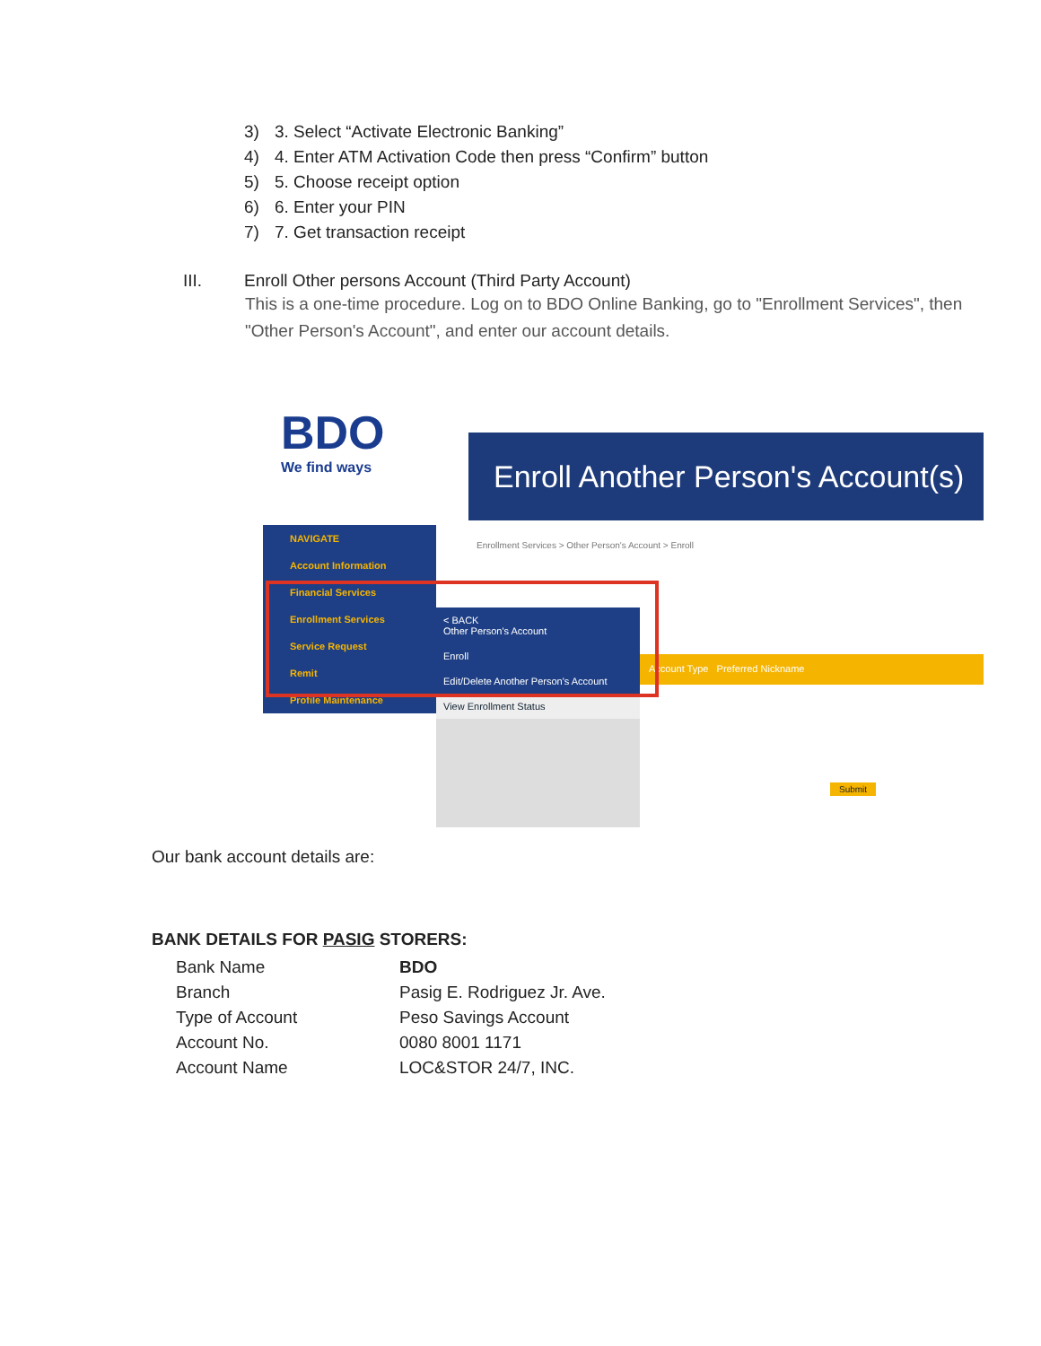3) 3. Select “Activate Electronic Banking”
4) 4. Enter ATM Activation Code then press “Confirm” button
5) 5. Choose receipt option
6) 6. Enter your PIN
7) 7. Get transaction receipt
III. Enroll Other persons Account (Third Party Account)
This is a one-time procedure. Log on to BDO Online Banking, go to "Enrollment Services", then "Other Person's Account", and enter our account details.
BDO
We find ways
Enroll Another Person's Account(s)
Enrollment Services > Other Person's Account > Enroll
NAVIGATE
Account Information
Financial Services
Enrollment Services
Service Request
Remit
Profile Maintenance
< BACK
Other Person's Account
Enroll
Edit/Delete Another Person's Account
View Enrollment Status
Account Type Preferred Nickname
Submit
Our bank account details are:
BANK DETAILS FOR PASIG STORERS:
| Bank Name | BDO |
| Branch | Pasig E. Rodriguez Jr. Ave. |
| Type of Account | Peso Savings Account |
| Account No. | 0080 8001 1171 |
| Account Name | LOC&STOR 24/7, INC. |